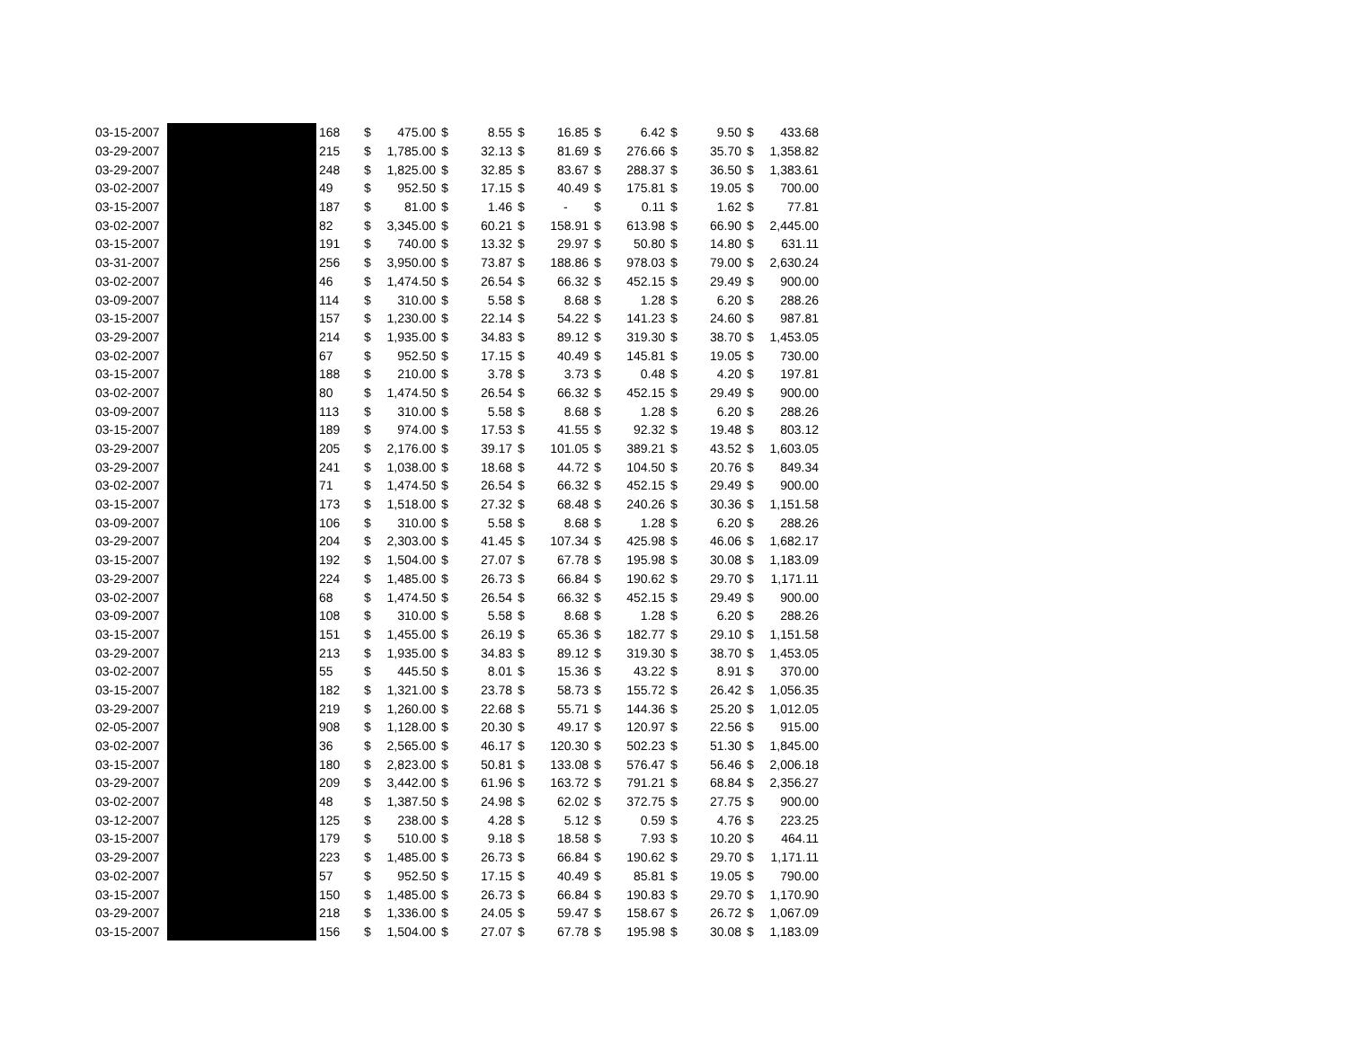| 03-15-2007 | | 168 | $ | 475.00 | $ | 8.55 | $ | 16.85 | $ | 6.42 | $ | 9.50 | $ | 433.68 |
| 03-29-2007 | | 215 | $ | 1,785.00 | $ | 32.13 | $ | 81.69 | $ | 276.66 | $ | 35.70 | $ | 1,358.82 |
| 03-29-2007 | | 248 | $ | 1,825.00 | $ | 32.85 | $ | 83.67 | $ | 288.37 | $ | 36.50 | $ | 1,383.61 |
| 03-02-2007 | | 49 | $ | 952.50 | $ | 17.15 | $ | 40.49 | $ | 175.81 | $ | 19.05 | $ | 700.00 |
| 03-15-2007 | | 187 | $ | 81.00 | $ | 1.46 | $ | - | $ | 0.11 | $ | 1.62 | $ | 77.81 |
| 03-02-2007 | | 82 | $ | 3,345.00 | $ | 60.21 | $ | 158.91 | $ | 613.98 | $ | 66.90 | $ | 2,445.00 |
| 03-15-2007 | | 191 | $ | 740.00 | $ | 13.32 | $ | 29.97 | $ | 50.80 | $ | 14.80 | $ | 631.11 |
| 03-31-2007 | | 256 | $ | 3,950.00 | $ | 73.87 | $ | 188.86 | $ | 978.03 | $ | 79.00 | $ | 2,630.24 |
| 03-02-2007 | | 46 | $ | 1,474.50 | $ | 26.54 | $ | 66.32 | $ | 452.15 | $ | 29.49 | $ | 900.00 |
| 03-09-2007 | | 114 | $ | 310.00 | $ | 5.58 | $ | 8.68 | $ | 1.28 | $ | 6.20 | $ | 288.26 |
| 03-15-2007 | | 157 | $ | 1,230.00 | $ | 22.14 | $ | 54.22 | $ | 141.23 | $ | 24.60 | $ | 987.81 |
| 03-29-2007 | | 214 | $ | 1,935.00 | $ | 34.83 | $ | 89.12 | $ | 319.30 | $ | 38.70 | $ | 1,453.05 |
| 03-02-2007 | | 67 | $ | 952.50 | $ | 17.15 | $ | 40.49 | $ | 145.81 | $ | 19.05 | $ | 730.00 |
| 03-15-2007 | | 188 | $ | 210.00 | $ | 3.78 | $ | 3.73 | $ | 0.48 | $ | 4.20 | $ | 197.81 |
| 03-02-2007 | | 80 | $ | 1,474.50 | $ | 26.54 | $ | 66.32 | $ | 452.15 | $ | 29.49 | $ | 900.00 |
| 03-09-2007 | | 113 | $ | 310.00 | $ | 5.58 | $ | 8.68 | $ | 1.28 | $ | 6.20 | $ | 288.26 |
| 03-15-2007 | | 189 | $ | 974.00 | $ | 17.53 | $ | 41.55 | $ | 92.32 | $ | 19.48 | $ | 803.12 |
| 03-29-2007 | | 205 | $ | 2,176.00 | $ | 39.17 | $ | 101.05 | $ | 389.21 | $ | 43.52 | $ | 1,603.05 |
| 03-29-2007 | | 241 | $ | 1,038.00 | $ | 18.68 | $ | 44.72 | $ | 104.50 | $ | 20.76 | $ | 849.34 |
| 03-02-2007 | | 71 | $ | 1,474.50 | $ | 26.54 | $ | 66.32 | $ | 452.15 | $ | 29.49 | $ | 900.00 |
| 03-15-2007 | | 173 | $ | 1,518.00 | $ | 27.32 | $ | 68.48 | $ | 240.26 | $ | 30.36 | $ | 1,151.58 |
| 03-09-2007 | | 106 | $ | 310.00 | $ | 5.58 | $ | 8.68 | $ | 1.28 | $ | 6.20 | $ | 288.26 |
| 03-29-2007 | | 204 | $ | 2,303.00 | $ | 41.45 | $ | 107.34 | $ | 425.98 | $ | 46.06 | $ | 1,682.17 |
| 03-15-2007 | | 192 | $ | 1,504.00 | $ | 27.07 | $ | 67.78 | $ | 195.98 | $ | 30.08 | $ | 1,183.09 |
| 03-29-2007 | | 224 | $ | 1,485.00 | $ | 26.73 | $ | 66.84 | $ | 190.62 | $ | 29.70 | $ | 1,171.11 |
| 03-02-2007 | | 68 | $ | 1,474.50 | $ | 26.54 | $ | 66.32 | $ | 452.15 | $ | 29.49 | $ | 900.00 |
| 03-09-2007 | | 108 | $ | 310.00 | $ | 5.58 | $ | 8.68 | $ | 1.28 | $ | 6.20 | $ | 288.26 |
| 03-15-2007 | | 151 | $ | 1,455.00 | $ | 26.19 | $ | 65.36 | $ | 182.77 | $ | 29.10 | $ | 1,151.58 |
| 03-29-2007 | | 213 | $ | 1,935.00 | $ | 34.83 | $ | 89.12 | $ | 319.30 | $ | 38.70 | $ | 1,453.05 |
| 03-02-2007 | | 55 | $ | 445.50 | $ | 8.01 | $ | 15.36 | $ | 43.22 | $ | 8.91 | $ | 370.00 |
| 03-15-2007 | | 182 | $ | 1,321.00 | $ | 23.78 | $ | 58.73 | $ | 155.72 | $ | 26.42 | $ | 1,056.35 |
| 03-29-2007 | | 219 | $ | 1,260.00 | $ | 22.68 | $ | 55.71 | $ | 144.36 | $ | 25.20 | $ | 1,012.05 |
| 02-05-2007 | | 908 | $ | 1,128.00 | $ | 20.30 | $ | 49.17 | $ | 120.97 | $ | 22.56 | $ | 915.00 |
| 03-02-2007 | | 36 | $ | 2,565.00 | $ | 46.17 | $ | 120.30 | $ | 502.23 | $ | 51.30 | $ | 1,845.00 |
| 03-15-2007 | | 180 | $ | 2,823.00 | $ | 50.81 | $ | 133.08 | $ | 576.47 | $ | 56.46 | $ | 2,006.18 |
| 03-29-2007 | | 209 | $ | 3,442.00 | $ | 61.96 | $ | 163.72 | $ | 791.21 | $ | 68.84 | $ | 2,356.27 |
| 03-02-2007 | | 48 | $ | 1,387.50 | $ | 24.98 | $ | 62.02 | $ | 372.75 | $ | 27.75 | $ | 900.00 |
| 03-12-2007 | | 125 | $ | 238.00 | $ | 4.28 | $ | 5.12 | $ | 0.59 | $ | 4.76 | $ | 223.25 |
| 03-15-2007 | | 179 | $ | 510.00 | $ | 9.18 | $ | 18.58 | $ | 7.93 | $ | 10.20 | $ | 464.11 |
| 03-29-2007 | | 223 | $ | 1,485.00 | $ | 26.73 | $ | 66.84 | $ | 190.62 | $ | 29.70 | $ | 1,171.11 |
| 03-02-2007 | | 57 | $ | 952.50 | $ | 17.15 | $ | 40.49 | $ | 85.81 | $ | 19.05 | $ | 790.00 |
| 03-15-2007 | | 150 | $ | 1,485.00 | $ | 26.73 | $ | 66.84 | $ | 190.83 | $ | 29.70 | $ | 1,170.90 |
| 03-29-2007 | | 218 | $ | 1,336.00 | $ | 24.05 | $ | 59.47 | $ | 158.67 | $ | 26.72 | $ | 1,067.09 |
| 03-15-2007 | | 156 | $ | 1,504.00 | $ | 27.07 | $ | 67.78 | $ | 195.98 | $ | 30.08 | $ | 1,183.09 |